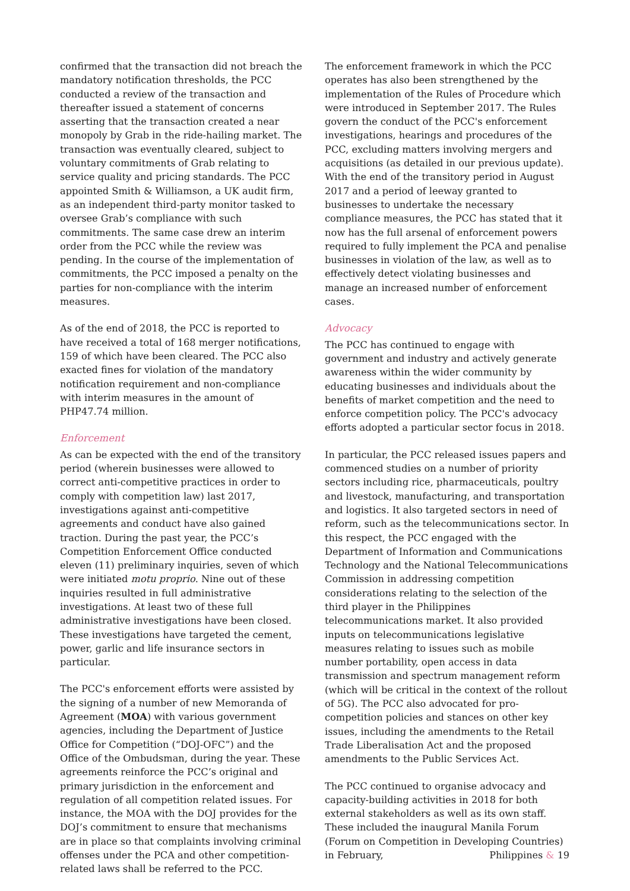confirmed that the transaction did not breach the mandatory notification thresholds, the PCC conducted a review of the transaction and thereafter issued a statement of concerns asserting that the transaction created a near monopoly by Grab in the ride-hailing market. The transaction was eventually cleared, subject to voluntary commitments of Grab relating to service quality and pricing standards. The PCC appointed Smith & Williamson, a UK audit firm, as an independent third-party monitor tasked to oversee Grab’s compliance with such commitments. The same case drew an interim order from the PCC while the review was pending. In the course of the implementation of commitments, the PCC imposed a penalty on the parties for non-compliance with the interim measures.
As of the end of 2018, the PCC is reported to have received a total of 168 merger notifications, 159 of which have been cleared. The PCC also exacted fines for violation of the mandatory notification requirement and non-compliance with interim measures in the amount of PHP47.74 million.
Enforcement
As can be expected with the end of the transitory period (wherein businesses were allowed to correct anti-competitive practices in order to comply with competition law) last 2017, investigations against anti-competitive agreements and conduct have also gained traction. During the past year, the PCC’s Competition Enforcement Office conducted eleven (11) preliminary inquiries, seven of which were initiated motu proprio. Nine out of these inquiries resulted in full administrative investigations. At least two of these full administrative investigations have been closed. These investigations have targeted the cement, power, garlic and life insurance sectors in particular.
The PCC's enforcement efforts were assisted by the signing of a number of new Memoranda of Agreement (MOA) with various government agencies, including the Department of Justice Office for Competition (“DOJ-OFC”) and the Office of the Ombudsman, during the year. These agreements reinforce the PCC’s original and primary jurisdiction in the enforcement and regulation of all competition related issues. For instance, the MOA with the DOJ provides for the DOJ’s commitment to ensure that mechanisms are in place so that complaints involving criminal offenses under the PCA and other competition-related laws shall be referred to the PCC.
The enforcement framework in which the PCC operates has also been strengthened by the implementation of the Rules of Procedure which were introduced in September 2017. The Rules govern the conduct of the PCC's enforcement investigations, hearings and procedures of the PCC, excluding matters involving mergers and acquisitions (as detailed in our previous update). With the end of the transitory period in August 2017 and a period of leeway granted to businesses to undertake the necessary compliance measures, the PCC has stated that it now has the full arsenal of enforcement powers required to fully implement the PCA and penalise businesses in violation of the law, as well as to effectively detect violating businesses and manage an increased number of enforcement cases.
Advocacy
The PCC has continued to engage with government and industry and actively generate awareness within the wider community by educating businesses and individuals about the benefits of market competition and the need to enforce competition policy. The PCC's advocacy efforts adopted a particular sector focus in 2018.
In particular, the PCC released issues papers and commenced studies on a number of priority sectors including rice, pharmaceuticals, poultry and livestock, manufacturing, and transportation and logistics. It also targeted sectors in need of reform, such as the telecommunications sector. In this respect, the PCC engaged with the Department of Information and Communications Technology and the National Telecommunications Commission in addressing competition considerations relating to the selection of the third player in the Philippines telecommunications market. It also provided inputs on telecommunications legislative measures relating to issues such as mobile number portability, open access in data transmission and spectrum management reform (which will be critical in the context of the rollout of 5G). The PCC also advocated for pro-competition policies and stances on other key issues, including the amendments to the Retail Trade Liberalisation Act and the proposed amendments to the Public Services Act.
The PCC continued to organise advocacy and capacity-building activities in 2018 for both external stakeholders as well as its own staff. These included the inaugural Manila Forum (Forum on Competition in Developing Countries) in February,
Philippines & 19